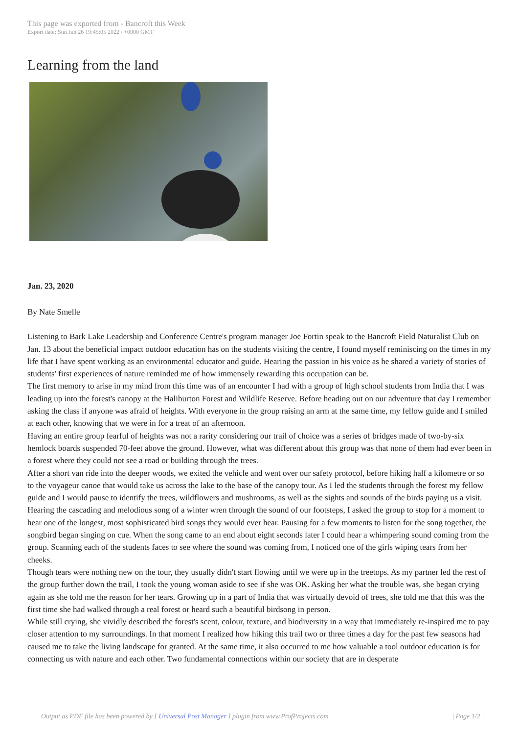This page was exported from - Bancroft this Week
Export date: Sun Jun 26 19:45:05 2022 / +0000 GMT
Learning from the land
Jan. 23, 2020
By Nate Smelle
Listening to Bark Lake Leadership and Conference Centre's program manager Joe Fortin speak to the Bancroft Field Naturalist Club on Jan. 13 about the beneficial impact outdoor education has on the students visiting the centre, I found myself reminiscing on the times in my life that I have spent working as an environmental educator and guide. Hearing the passion in his voice as he shared a variety of stories of students' first experiences of nature reminded me of how immensely rewarding this occupation can be.
The first memory to arise in my mind from this time was of an encounter I had with a group of high school students from India that I was leading up into the forest's canopy at the Haliburton Forest and Wildlife Reserve. Before heading out on our adventure that day I remember asking the class if anyone was afraid of heights. With everyone in the group raising an arm at the same time, my fellow guide and I smiled at each other, knowing that we were in for a treat of an afternoon.
Having an entire group fearful of heights was not a rarity considering our trail of choice was a series of bridges made of two-by-six hemlock boards suspended 70-feet above the ground. However, what was different about this group was that none of them had ever been in a forest where they could not see a road or building through the trees.
After a short van ride into the deeper woods, we exited the vehicle and went over our safety protocol, before hiking half a kilometre or so to the voyageur canoe that would take us across the lake to the base of the canopy tour. As I led the students through the forest my fellow guide and I would pause to identify the trees, wildflowers and mushrooms, as well as the sights and sounds of the birds paying us a visit.
Hearing the cascading and melodious song of a winter wren through the sound of our footsteps, I asked the group to stop for a moment to hear one of the longest, most sophisticated bird songs they would ever hear. Pausing for a few moments to listen for the song together, the songbird began singing on cue. When the song came to an end about eight seconds later I could hear a whimpering sound coming from the group. Scanning each of the students faces to see where the sound was coming from, I noticed one of the girls wiping tears from her cheeks.
Though tears were nothing new on the tour, they usually didn't start flowing until we were up in the treetops. As my partner led the rest of the group further down the trail, I took the young woman aside to see if she was OK. Asking her what the trouble was, she began crying again as she told me the reason for her tears. Growing up in a part of India that was virtually devoid of trees, she told me that this was the first time she had walked through a real forest or heard such a beautiful birdsong in person.
While still crying, she vividly described the forest's scent, colour, texture, and biodiversity in a way that immediately re-inspired me to pay closer attention to my surroundings. In that moment I realized how hiking this trail two or three times a day for the past few seasons had caused me to take the living landscape for granted. At the same time, it also occurred to me how valuable a tool outdoor education is for connecting us with nature and each other. Two fundamental connections within our society that are in desperate
Output as PDF file has been powered by [ Universal Post Manager ] plugin from www.ProfProjects.com | Page 1/2 |